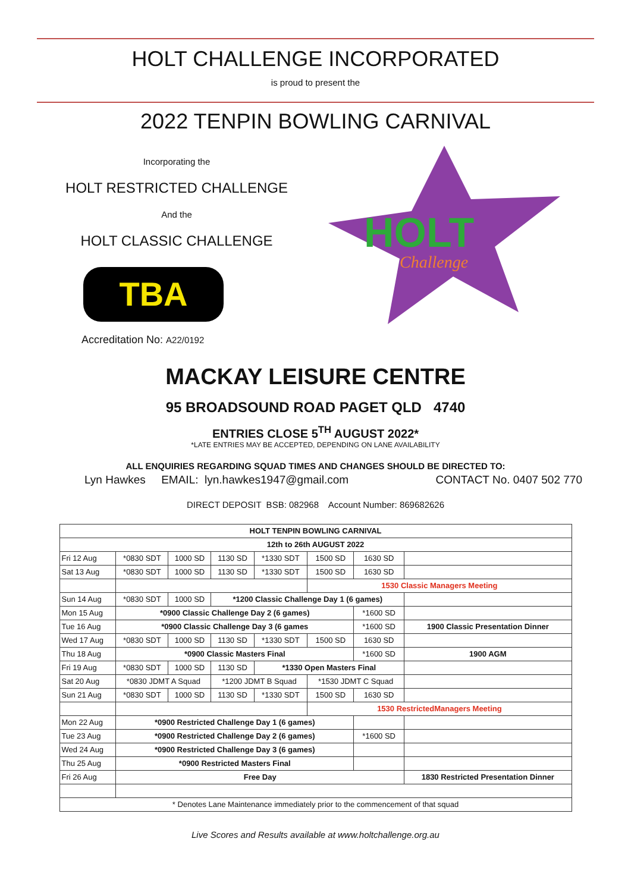HOLT CHALLENGE INCORPORATED
is proud to present the
2022 TENPIN BOWLING CARNIVAL
Incorporating the
HOLT RESTRICTED CHALLENGE
And the
HOLT CLASSIC CHALLENGE
TBA
Accreditation No: A22/0192
HOLT
Challenge
MACKAY LEISURE CENTRE
95 BROADSOUND ROAD PAGET QLD 4740
ENTRIES CLOSE 5<sup>TH</sup> AUGUST 2022*
*LATE ENTRIES MAY BE ACCEPTED, DEPENDING ON LANE AVAILABILITY
ALL ENQUIRIES REGARDING SQUAD TIMES AND CHANGES SHOULD BE DIRECTED TO:
Lyn Hawkes EMAIL: lyn.hawkes1947@gmail.com CONTACT No. 0407 502 770
DIRECT DEPOSIT BSB: 082968 Account Number: 869682626
| HOLT TENPIN BOWLING CARNIVAL | | | | | | | |
| --- | --- | --- | --- | --- | --- | --- | --- |
| 12th to 26th AUGUST 2022 | | | | | | | |
| Fri 12 Aug | *0830 SDT | 1000 SD | 1130 SD | *1330 SDT | 1500 SD | 1630 SD | |
| Sat 13 Aug | *0830 SDT | 1000 SD | 1130 SD | *1330 SDT | 1500 SD | 1630 SD | |
| | | | | | 1530 Classic Managers Meeting | | |
| Sun 14 Aug | *0830 SDT | 1000 SD | *1200 Classic Challenge Day 1 (6 games) | | | | |
| Mon 15 Aug | *0900 Classic Challenge Day 2 (6 games) | | | | | *1600 SD | |
| Tue 16 Aug | *0900 Classic Challenge Day 3 (6 games | | | | | *1600 SD | 1900 Classic Presentation Dinner |
| Wed 17 Aug | *0830 SDT | 1000 SD | 1130 SD | *1330 SDT | 1500 SD | 1630 SD | |
| Thu 18 Aug | *0900 Classic Masters Final | | | | | *1600 SD | 1900 AGM |
| Fri 19 Aug | *0830 SDT | 1000 SD | 1130 SD | *1330 Open Masters Final | | | |
| Sat 20 Aug | *0830 JDMT A Squad | | *1200 JDMT B Squad | | *1530 JDMT C Squad | | |
| Sun 21 Aug | *0830 SDT | 1000 SD | 1130 SD | *1330 SDT | 1500 SD | 1630 SD | |
| | | | | | 1530 RestrictedManagers Meeting | | |
| Mon 22 Aug | *0900 Restricted Challenge Day 1 (6 games) | | | | | | |
| Tue 23 Aug | *0900 Restricted Challenge Day 2 (6 games) | | | | | *1600 SD | |
| Wed 24 Aug | *0900 Restricted Challenge Day 3 (6 games) | | | | | | |
| Thu 25 Aug | *0900 Restricted Masters Final | | | | | | |
| Fri 26 Aug | Free Day | | | | | | 1830 Restricted Presentation Dinner |
| * Denotes Lane Maintenance immediately prior to the commencement of that squad | | | | | | | |
Live Scores and Results available at www.holtchallenge.org.au